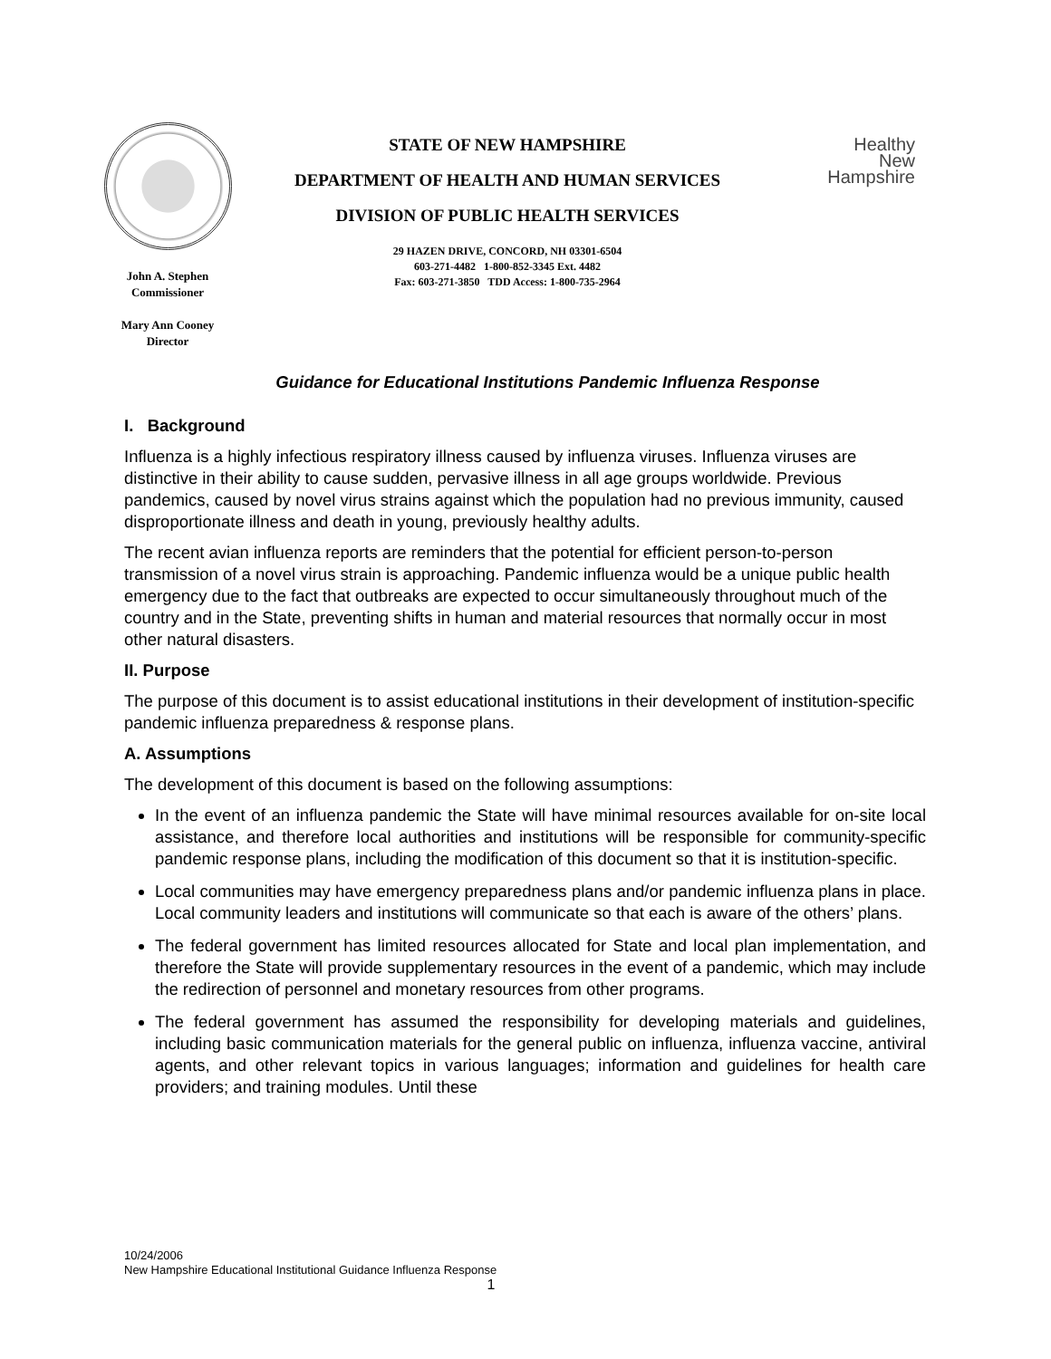John A. Stephen
Commissioner
Mary Ann Cooney
Director
STATE OF NEW HAMPSHIRE
DEPARTMENT OF HEALTH AND HUMAN SERVICES
DIVISION OF PUBLIC HEALTH SERVICES
29 HAZEN DRIVE, CONCORD, NH 03301-6504
603-271-4482 1-800-852-3345 Ext. 4482
Fax: 603-271-3850 TDD Access: 1-800-735-2964
Healthy
New
Hampshire
Guidance for Educational Institutions Pandemic Influenza Response
I. Background
Influenza is a highly infectious respiratory illness caused by influenza viruses. Influenza viruses are distinctive in their ability to cause sudden, pervasive illness in all age groups worldwide. Previous pandemics, caused by novel virus strains against which the population had no previous immunity, caused disproportionate illness and death in young, previously healthy adults.
The recent avian influenza reports are reminders that the potential for efficient person-to-person transmission of a novel virus strain is approaching. Pandemic influenza would be a unique public health emergency due to the fact that outbreaks are expected to occur simultaneously throughout much of the country and in the State, preventing shifts in human and material resources that normally occur in most other natural disasters.
II. Purpose
The purpose of this document is to assist educational institutions in their development of institution-specific pandemic influenza preparedness & response plans.
A. Assumptions
The development of this document is based on the following assumptions:
In the event of an influenza pandemic the State will have minimal resources available for on-site local assistance, and therefore local authorities and institutions will be responsible for community-specific pandemic response plans, including the modification of this document so that it is institution-specific.
Local communities may have emergency preparedness plans and/or pandemic influenza plans in place. Local community leaders and institutions will communicate so that each is aware of the others’ plans.
The federal government has limited resources allocated for State and local plan implementation, and therefore the State will provide supplementary resources in the event of a pandemic, which may include the redirection of personnel and monetary resources from other programs.
The federal government has assumed the responsibility for developing materials and guidelines, including basic communication materials for the general public on influenza, influenza vaccine, antiviral agents, and other relevant topics in various languages; information and guidelines for health care providers; and training modules. Until these
10/24/2006
New Hampshire Educational Institutional Guidance Influenza Response
1